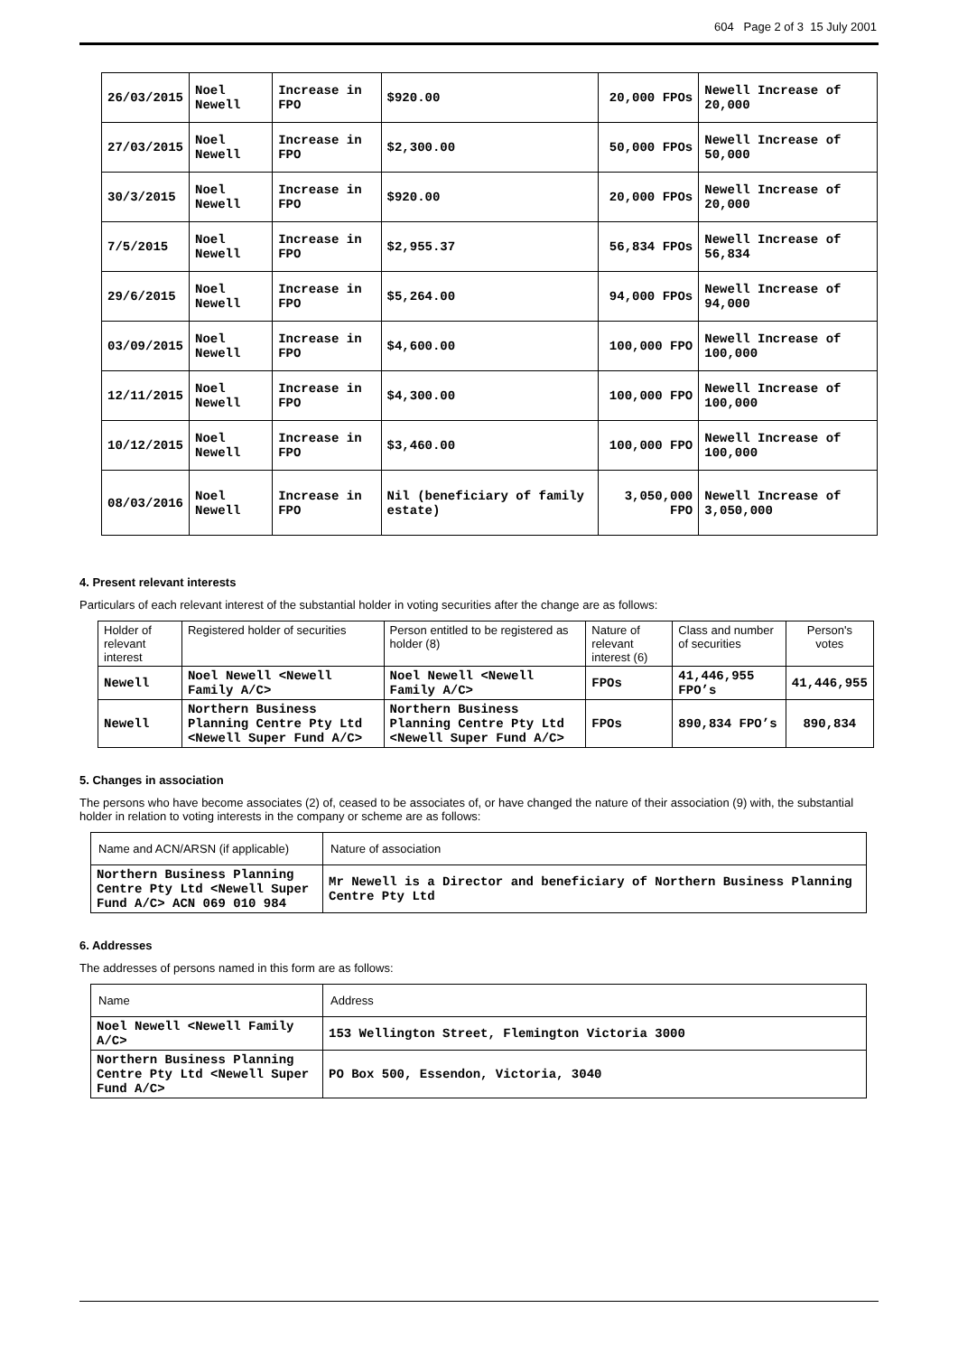604 Page 2 of 3 15 July 2001
| 26/03/2015 | Noel Newell | Increase in FPO | $920.00 | 20,000 FPOs | Newell Increase of 20,000 |
| 27/03/2015 | Noel Newell | Increase in FPO | $2,300.00 | 50,000 FPOs | Newell Increase of 50,000 |
| 30/3/2015 | Noel Newell | Increase in FPO | $920.00 | 20,000 FPOs | Newell Increase of 20,000 |
| 7/5/2015 | Noel Newell | Increase in FPO | $2,955.37 | 56,834 FPOs | Newell Increase of 56,834 |
| 29/6/2015 | Noel Newell | Increase in FPO | $5,264.00 | 94,000 FPOs | Newell Increase of 94,000 |
| 03/09/2015 | Noel Newell | Increase in FPO | $4,600.00 | 100,000 FPO | Newell Increase of 100,000 |
| 12/11/2015 | Noel Newell | Increase in FPO | $4,300.00 | 100,000 FPO | Newell Increase of 100,000 |
| 10/12/2015 | Noel Newell | Increase in FPO | $3,460.00 | 100,000 FPO | Newell Increase of 100,000 |
| 08/03/2016 | Noel Newell | Increase in FPO | Nil (beneficiary of family estate) | 3,050,000 FPO | Newell Increase of 3,050,000 |
4. Present relevant interests
Particulars of each relevant interest of the substantial holder in voting securities after the change are as follows:
| Holder of relevant interest | Registered holder of securities | Person entitled to be registered as holder (8) | Nature of relevant interest (6) | Class and number of securities | Person's votes |
| --- | --- | --- | --- | --- | --- |
| Newell | Noel Newell <Newell Family A/C> | Noel Newell <Newell Family A/C> | FPOs | 41,446,955 FPO’s | 41,446,955 |
| Newell | Northern Business Planning Centre Pty Ltd <Newell Super Fund A/C> | Northern Business Planning Centre Pty Ltd <Newell Super Fund A/C> | FPOs | 890,834 FPO’s | 890,834 |
5. Changes in association
The persons who have become associates (2) of, ceased to be associates of, or have changed the nature of their association (9) with, the substantial holder in relation to voting interests in the company or scheme are as follows:
| Name and ACN/ARSN (if applicable) | Nature of association |
| --- | --- |
| Northern Business Planning Centre Pty Ltd <Newell Super Fund A/C> ACN 069 010 984 | Mr Newell is a Director and beneficiary of Northern Business Planning Centre Pty Ltd |
6. Addresses
The addresses of persons named in this form are as follows:
| Name | Address |
| --- | --- |
| Noel Newell <Newell Family A/C> | 153 Wellington Street, Flemington Victoria 3000 |
| Northern Business Planning Centre Pty Ltd <Newell Super Fund A/C> | PO Box 500, Essendon, Victoria, 3040 |